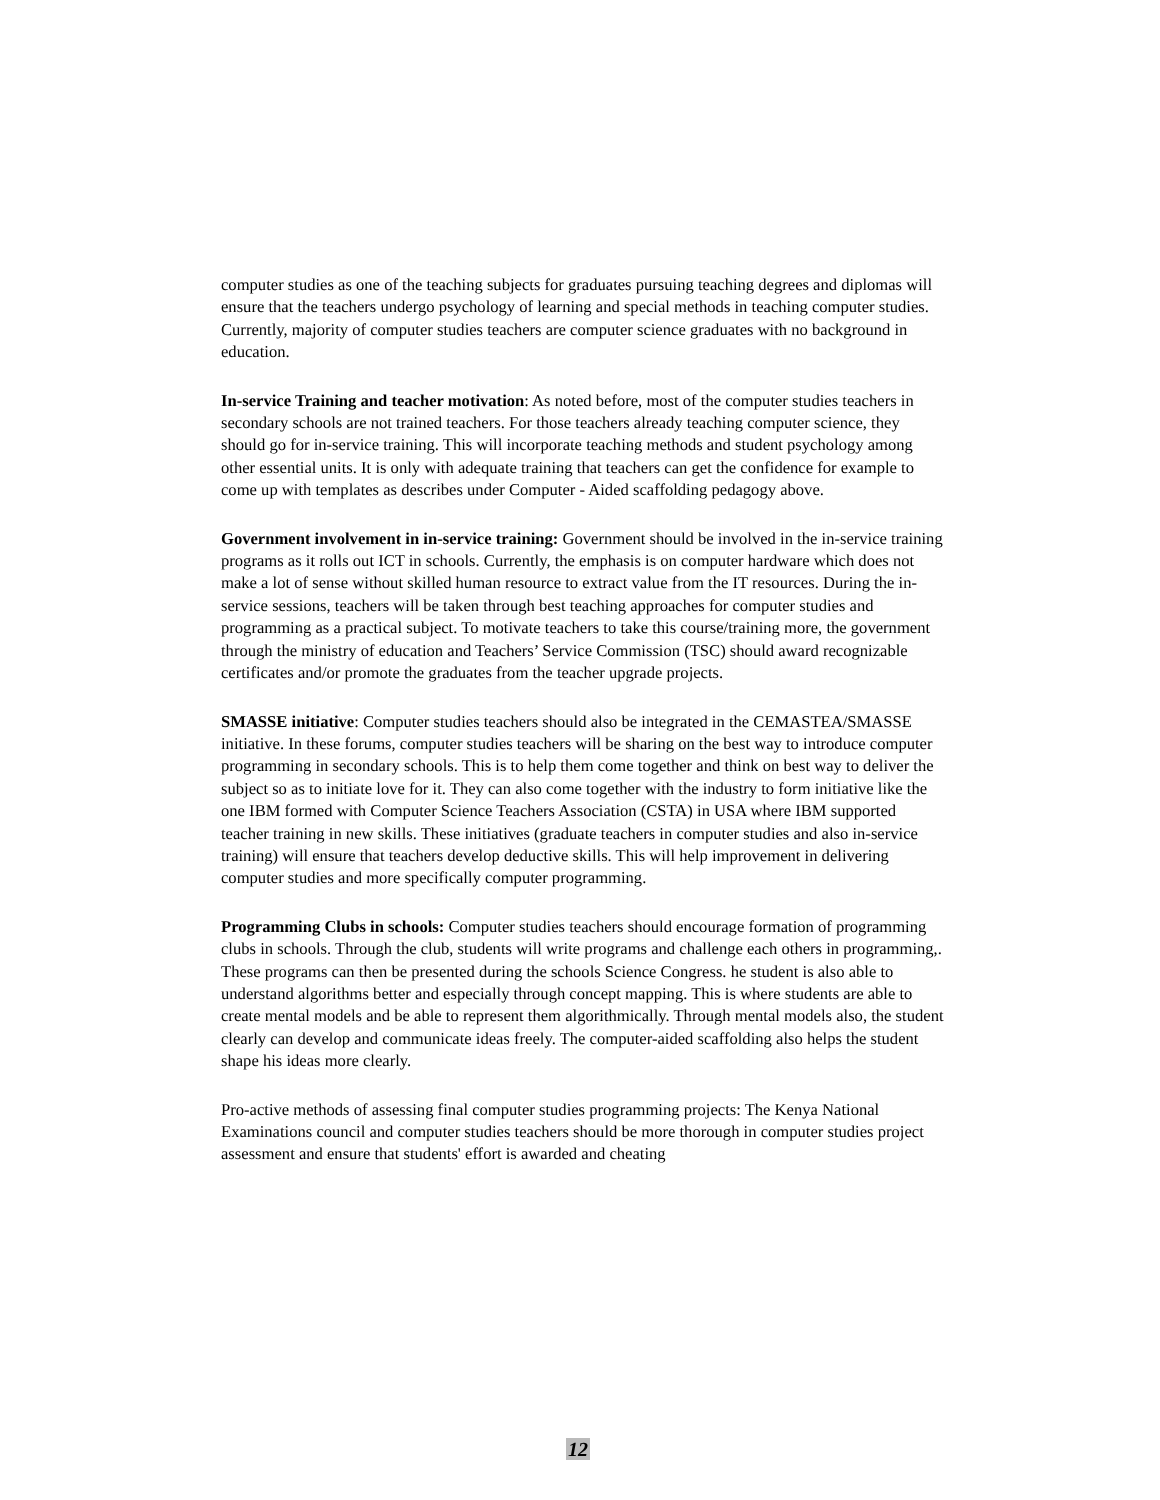computer studies as one of the teaching subjects for graduates pursuing teaching degrees and diplomas will ensure that the teachers undergo psychology of learning and special methods in teaching computer studies. Currently, majority of computer studies teachers are computer science graduates with no background in education.
In-service Training and teacher motivation: As noted before, most of the computer studies teachers in secondary schools are not trained teachers. For those teachers already teaching computer science, they should go for in-service training. This will incorporate teaching methods and student psychology among other essential units. It is only with adequate training that teachers can get the confidence for example to come up with templates as describes under Computer - Aided scaffolding pedagogy above.
Government involvement in in-service training: Government should be involved in the in-service training programs as it rolls out ICT in schools. Currently, the emphasis is on computer hardware which does not make a lot of sense without skilled human resource to extract value from the IT resources. During the in-service sessions, teachers will be taken through best teaching approaches for computer studies and programming as a practical subject. To motivate teachers to take this course/training more, the government through the ministry of education and Teachers’ Service Commission (TSC) should award recognizable certificates and/or promote the graduates from the teacher upgrade projects.
SMASSE initiative: Computer studies teachers should also be integrated in the CEMASTEA/SMASSE initiative. In these forums, computer studies teachers will be sharing on the best way to introduce computer programming in secondary schools. This is to help them come together and think on best way to deliver the subject so as to initiate love for it. They can also come together with the industry to form initiative like the one IBM formed with Computer Science Teachers Association (CSTA) in USA where IBM supported teacher training in new skills. These initiatives (graduate teachers in computer studies and also in-service training) will ensure that teachers develop deductive skills. This will help improvement in delivering computer studies and more specifically computer programming.
Programming Clubs in schools: Computer studies teachers should encourage formation of programming clubs in schools. Through the club, students will write programs and challenge each others in programming,. These programs can then be presented during the schools Science Congress. he student is also able to understand algorithms better and especially through concept mapping. This is where students are able to create mental models and be able to represent them algorithmically. Through mental models also, the student clearly can develop and communicate ideas freely. The computer-aided scaffolding also helps the student shape his ideas more clearly.
Pro-active methods of assessing final computer studies programming projects: The Kenya National Examinations council and computer studies teachers should be more thorough in computer studies project assessment and ensure that students' effort is awarded and cheating
12